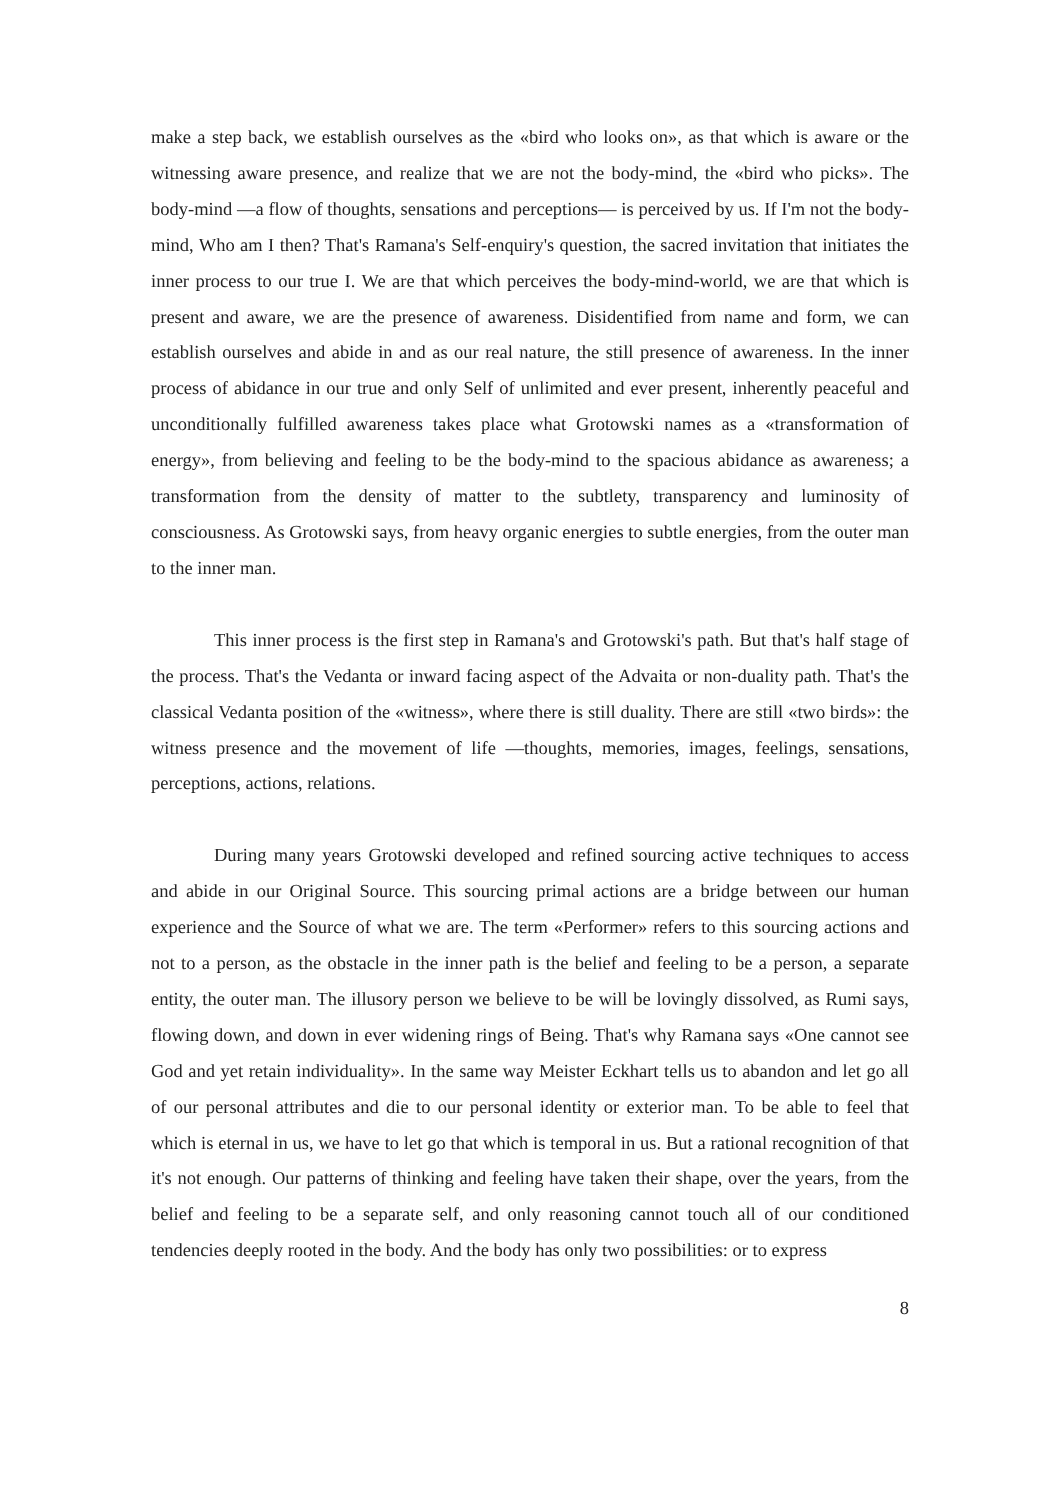make a step back, we establish ourselves as the «bird who looks on», as that which is aware or the witnessing aware presence, and realize that we are not the body-mind, the «bird who picks». The body-mind —a flow of thoughts, sensations and perceptions— is perceived by us. If I'm not the body-mind, Who am I then? That's Ramana's Self-enquiry's question, the sacred invitation that initiates the inner process to our true I. We are that which perceives the body-mind-world, we are that which is present and aware, we are the presence of awareness. Disidentified from name and form, we can establish ourselves and abide in and as our real nature, the still presence of awareness. In the inner process of abidance in our true and only Self of unlimited and ever present, inherently peaceful and unconditionally fulfilled awareness takes place what Grotowski names as a «transformation of energy», from believing and feeling to be the body-mind to the spacious abidance as awareness; a transformation from the density of matter to the subtlety, transparency and luminosity of consciousness. As Grotowski says, from heavy organic energies to subtle energies, from the outer man to the inner man.
This inner process is the first step in Ramana's and Grotowski's path. But that's half stage of the process. That's the Vedanta or inward facing aspect of the Advaita or non-duality path. That's the classical Vedanta position of the «witness», where there is still duality. There are still «two birds»: the witness presence and the movement of life —thoughts, memories, images, feelings, sensations, perceptions, actions, relations.
During many years Grotowski developed and refined sourcing active techniques to access and abide in our Original Source. This sourcing primal actions are a bridge between our human experience and the Source of what we are. The term «Performer» refers to this sourcing actions and not to a person, as the obstacle in the inner path is the belief and feeling to be a person, a separate entity, the outer man. The illusory person we believe to be will be lovingly dissolved, as Rumi says, flowing down, and down in ever widening rings of Being. That's why Ramana says «One cannot see God and yet retain individuality». In the same way Meister Eckhart tells us to abandon and let go all of our personal attributes and die to our personal identity or exterior man. To be able to feel that which is eternal in us, we have to let go that which is temporal in us. But a rational recognition of that it's not enough. Our patterns of thinking and feeling have taken their shape, over the years, from the belief and feeling to be a separate self, and only reasoning cannot touch all of our conditioned tendencies deeply rooted in the body. And the body has only two possibilities: or to express
8